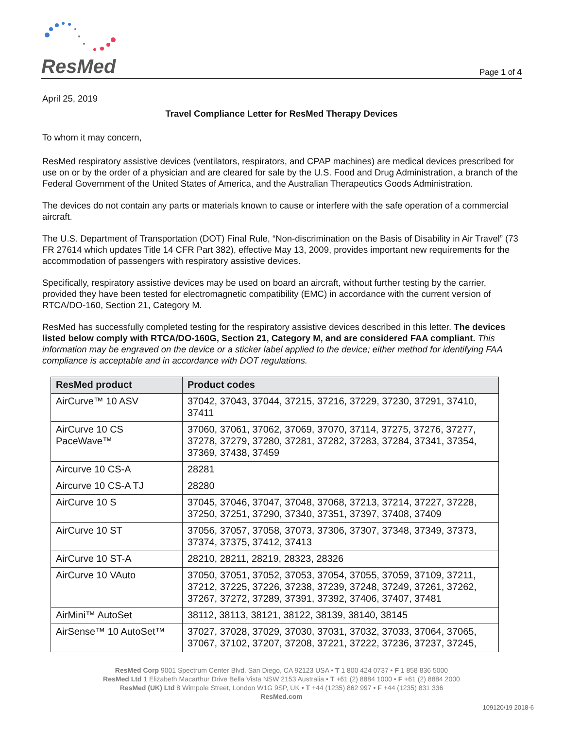ResMed
Page 1 of 4
April 25, 2019
Travel Compliance Letter for ResMed Therapy Devices
To whom it may concern,
ResMed respiratory assistive devices (ventilators, respirators, and CPAP machines) are medical devices prescribed for use on or by the order of a physician and are cleared for sale by the U.S. Food and Drug Administration, a branch of the Federal Government of the United States of America, and the Australian Therapeutics Goods Administration.
The devices do not contain any parts or materials known to cause or interfere with the safe operation of a commercial aircraft.
The U.S. Department of Transportation (DOT) Final Rule, “Non-discrimination on the Basis of Disability in Air Travel” (73 FR 27614 which updates Title 14 CFR Part 382), effective May 13, 2009, provides important new requirements for the accommodation of passengers with respiratory assistive devices.
Specifically, respiratory assistive devices may be used on board an aircraft, without further testing by the carrier, provided they have been tested for electromagnetic compatibility (EMC) in accordance with the current version of RTCA/DO-160, Section 21, Category M.
ResMed has successfully completed testing for the respiratory assistive devices described in this letter. The devices listed below comply with RTCA/DO-160G, Section 21, Category M, and are considered FAA compliant. This information may be engraved on the device or a sticker label applied to the device; either method for identifying FAA compliance is acceptable and in accordance with DOT regulations.
| ResMed product | Product codes |
| --- | --- |
| AirCurve™ 10 ASV | 37042, 37043, 37044, 37215, 37216, 37229, 37230, 37291, 37410, 37411 |
| AirCurve 10 CS PaceWave™ | 37060, 37061, 37062, 37069, 37070, 37114, 37275, 37276, 37277, 37278, 37279, 37280, 37281, 37282, 37283, 37284, 37341, 37354, 37369, 37438, 37459 |
| Aircurve 10 CS-A | 28281 |
| Aircurve 10 CS-A TJ | 28280 |
| AirCurve 10 S | 37045, 37046, 37047, 37048, 37068, 37213, 37214, 37227, 37228, 37250, 37251, 37290, 37340, 37351, 37397, 37408, 37409 |
| AirCurve 10 ST | 37056, 37057, 37058, 37073, 37306, 37307, 37348, 37349, 37373, 37374, 37375, 37412, 37413 |
| AirCurve 10 ST-A | 28210, 28211, 28219, 28323, 28326 |
| AirCurve 10 VAuto | 37050, 37051, 37052, 37053, 37054, 37055, 37059, 37109, 37211, 37212, 37225, 37226, 37238, 37239, 37248, 37249, 37261, 37262, 37267, 37272, 37289, 37391, 37392, 37406, 37407, 37481 |
| AirMini™ AutoSet | 38112, 38113, 38121, 38122, 38139, 38140, 38145 |
| AirSense™ 10 AutoSet™ | 37027, 37028, 37029, 37030, 37031, 37032, 37033, 37064, 37065, 37067, 37102, 37207, 37208, 37221, 37222, 37236, 37237, 37245, |
ResMed Corp 9001 Spectrum Center Blvd. San Diego, CA 92123 USA • T 1 800 424 0737 • F 1 858 836 5000
ResMed Ltd 1 Elizabeth Macarthur Drive Bella Vista NSW 2153 Australia • T +61 (2) 8884 1000 • F +61 (2) 8884 2000
ResMed (UK) Ltd 8 Wimpole Street, London W1G 9SP, UK • T +44 (1235) 862 997 • F +44 (1235) 831 336
ResMed.com
109120/19 2018-6